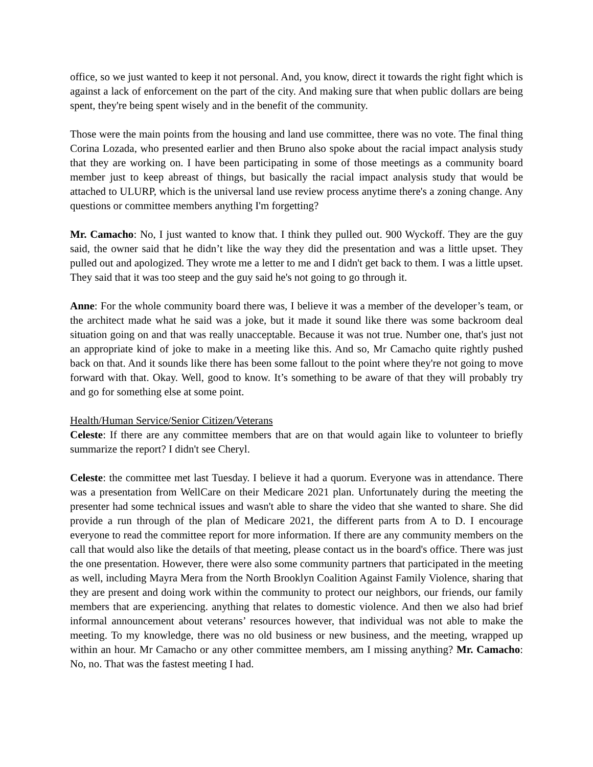office, so we just wanted to keep it not personal. And, you know, direct it towards the right fight which is against a lack of enforcement on the part of the city. And making sure that when public dollars are being spent, they're being spent wisely and in the benefit of the community.
Those were the main points from the housing and land use committee, there was no vote. The final thing Corina Lozada, who presented earlier and then Bruno also spoke about the racial impact analysis study that they are working on. I have been participating in some of those meetings as a community board member just to keep abreast of things, but basically the racial impact analysis study that would be attached to ULURP, which is the universal land use review process anytime there's a zoning change. Any questions or committee members anything I'm forgetting?
Mr. Camacho: No, I just wanted to know that. I think they pulled out. 900 Wyckoff. They are the guy said, the owner said that he didn’t like the way they did the presentation and was a little upset. They pulled out and apologized. They wrote me a letter to me and I didn't get back to them. I was a little upset. They said that it was too steep and the guy said he's not going to go through it.
Anne: For the whole community board there was, I believe it was a member of the developer’s team, or the architect made what he said was a joke, but it made it sound like there was some backroom deal situation going on and that was really unacceptable. Because it was not true. Number one, that's just not an appropriate kind of joke to make in a meeting like this. And so, Mr Camacho quite rightly pushed back on that. And it sounds like there has been some fallout to the point where they're not going to move forward with that. Okay. Well, good to know. It’s something to be aware of that they will probably try and go for something else at some point.
Health/Human Service/Senior Citizen/Veterans
Celeste: If there are any committee members that are on that would again like to volunteer to briefly summarize the report? I didn't see Cheryl.
Celeste: the committee met last Tuesday. I believe it had a quorum. Everyone was in attendance. There was a presentation from WellCare on their Medicare 2021 plan. Unfortunately during the meeting the presenter had some technical issues and wasn't able to share the video that she wanted to share. She did provide a run through of the plan of Medicare 2021, the different parts from A to D. I encourage everyone to read the committee report for more information. If there are any community members on the call that would also like the details of that meeting, please contact us in the board's office. There was just the one presentation. However, there were also some community partners that participated in the meeting as well, including Mayra Mera from the North Brooklyn Coalition Against Family Violence, sharing that they are present and doing work within the community to protect our neighbors, our friends, our family members that are experiencing. anything that relates to domestic violence. And then we also had brief informal announcement about veterans’ resources however, that individual was not able to make the meeting. To my knowledge, there was no old business or new business, and the meeting, wrapped up within an hour. Mr Camacho or any other committee members, am I missing anything? Mr. Camacho: No, no. That was the fastest meeting I had.